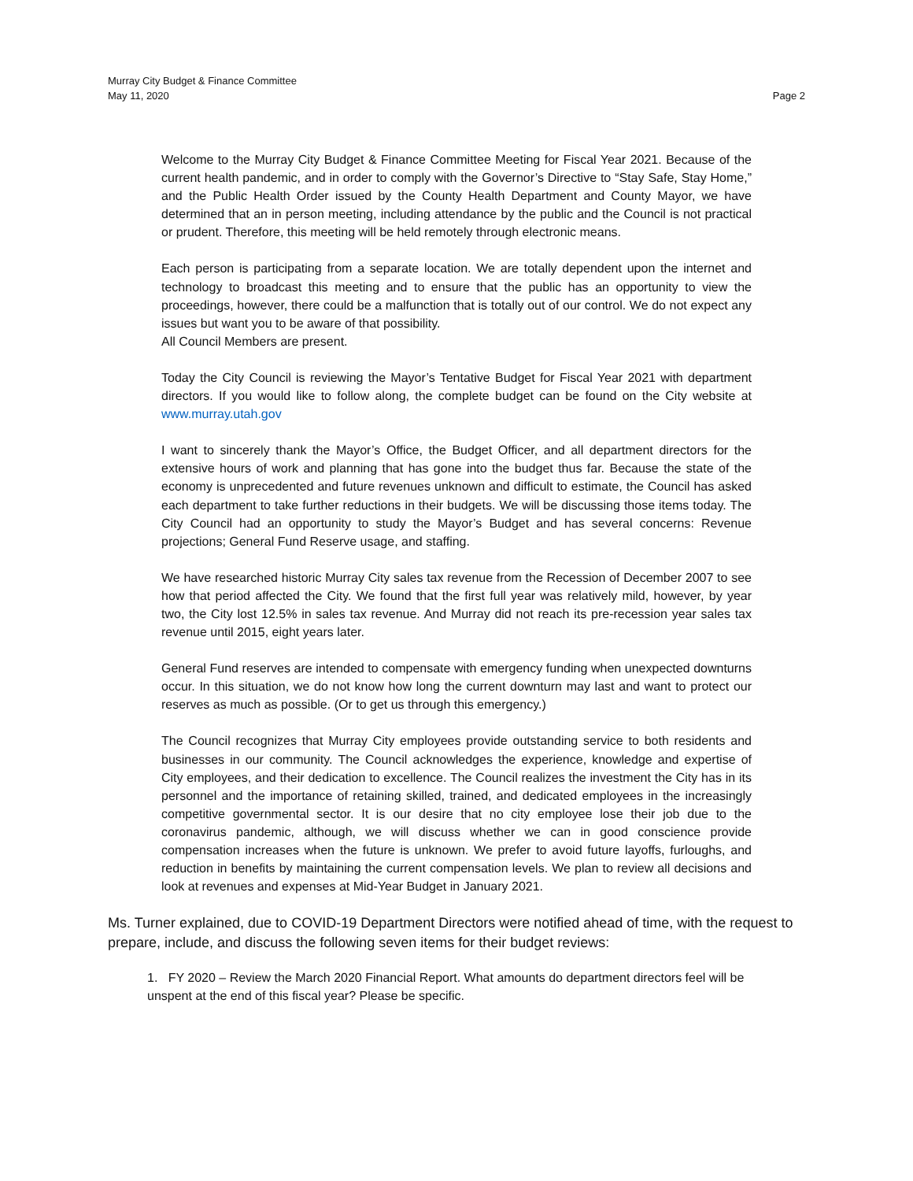Murray City Budget & Finance Committee
May 11, 2020 Page 2
Welcome to the Murray City Budget & Finance Committee Meeting for Fiscal Year 2021. Because of the current health pandemic, and in order to comply with the Governor’s Directive to “Stay Safe, Stay Home,” and the Public Health Order issued by the County Health Department and County Mayor, we have determined that an in person meeting, including attendance by the public and the Council is not practical or prudent. Therefore, this meeting will be held remotely through electronic means.
Each person is participating from a separate location. We are totally dependent upon the internet and technology to broadcast this meeting and to ensure that the public has an opportunity to view the proceedings, however, there could be a malfunction that is totally out of our control. We do not expect any issues but want you to be aware of that possibility.
All Council Members are present.
Today the City Council is reviewing the Mayor’s Tentative Budget for Fiscal Year 2021 with department directors. If you would like to follow along, the complete budget can be found on the City website at www.murray.utah.gov
I want to sincerely thank the Mayor’s Office, the Budget Officer, and all department directors for the extensive hours of work and planning that has gone into the budget thus far. Because the state of the economy is unprecedented and future revenues unknown and difficult to estimate, the Council has asked each department to take further reductions in their budgets. We will be discussing those items today. The City Council had an opportunity to study the Mayor’s Budget and has several concerns: Revenue projections; General Fund Reserve usage, and staffing.
We have researched historic Murray City sales tax revenue from the Recession of December 2007 to see how that period affected the City. We found that the first full year was relatively mild, however, by year two, the City lost 12.5% in sales tax revenue. And Murray did not reach its pre-recession year sales tax revenue until 2015, eight years later.
General Fund reserves are intended to compensate with emergency funding when unexpected downturns occur. In this situation, we do not know how long the current downturn may last and want to protect our reserves as much as possible. (Or to get us through this emergency.)
The Council recognizes that Murray City employees provide outstanding service to both residents and businesses in our community. The Council acknowledges the experience, knowledge and expertise of City employees, and their dedication to excellence. The Council realizes the investment the City has in its personnel and the importance of retaining skilled, trained, and dedicated employees in the increasingly competitive governmental sector. It is our desire that no city employee lose their job due to the coronavirus pandemic, although, we will discuss whether we can in good conscience provide compensation increases when the future is unknown. We prefer to avoid future layoffs, furloughs, and reduction in benefits by maintaining the current compensation levels. We plan to review all decisions and look at revenues and expenses at Mid-Year Budget in January 2021.
Ms. Turner explained, due to COVID-19 Department Directors were notified ahead of time, with the request to prepare, include, and discuss the following seven items for their budget reviews:
1. FY 2020 – Review the March 2020 Financial Report. What amounts do department directors feel will be unspent at the end of this fiscal year? Please be specific.